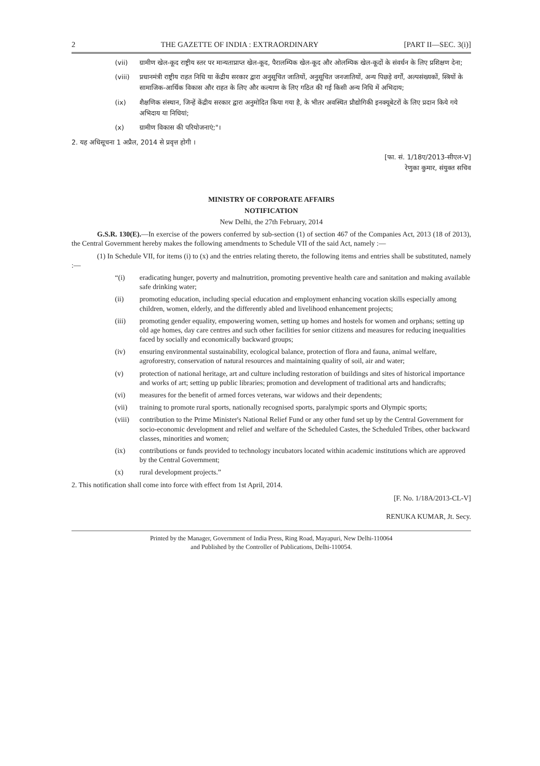2 THE GAZETTE OF INDIA : EXTRAORDINARY [PART II—SEC. 3(i)]
(vii) ग्रामीण खेल-कूद राष्ट्रीय स्तर पर मान्यताप्राप्त खेल-कूद, पैरालम्पिक खेल-कूद और ओलम्पिक खेल-कूदों के संवर्धन के लिए प्रशिक्षण देना;
(viii) प्रधानमंत्री राष्ट्रीय राहत निधि या केंद्रीय सरकार द्वारा अनुसूचित जातियों, अनुसूचित जनजातियों, अन्य पिछड़े वर्गों, अल्पसंख्यकों, स्त्रियों के सामाजिक-आर्थिक विकास और राहत के लिए और कल्याण के लिए गठित की गई किसी अन्य निधि में अभिदाय;
(ix) शैक्षणिक संस्थान, जिन्हें केंद्रीय सरकार द्वारा अनुमोदित किया गया है, के भीतर अवस्थित प्रौद्योगिकी इनक्यूबेटरों के लिए प्रदान किये गये अभिदाय या निधियां;
(x) ग्रामीण विकास की परियोजनाएं;"।
2. यह अधिसूचना 1 अप्रैल, 2014 से प्रवृत्त होगी ।
[फा. सं. 1/18ए/2013-सीएल-V]
रेणुका कुमार, संयुक्त सचिव
MINISTRY OF CORPORATE AFFAIRS
NOTIFICATION
New Delhi, the 27th February, 2014
G.S.R. 130(E).—In exercise of the powers conferred by sub-section (1) of section 467 of the Companies Act, 2013 (18 of 2013), the Central Government hereby makes the following amendments to Schedule VII of the said Act, namely :—
(1) In Schedule VII, for items (i) to (x) and the entries relating thereto, the following items and entries shall be substituted, namely :—
“(i) eradicating hunger, poverty and malnutrition, promoting preventive health care and sanitation and making available safe drinking water;
(ii) promoting education, including special education and employment enhancing vocation skills especially among children, women, elderly, and the differently abled and livelihood enhancement projects;
(iii) promoting gender equality, empowering women, setting up homes and hostels for women and orphans; setting up old age homes, day care centres and such other facilities for senior citizens and measures for reducing inequalities faced by socially and economically backward groups;
(iv) ensuring environmental sustainability, ecological balance, protection of flora and fauna, animal welfare, agroforestry, conservation of natural resources and maintaining quality of soil, air and water;
(v) protection of national heritage, art and culture including restoration of buildings and sites of historical importance and works of art; setting up public libraries; promotion and development of traditional arts and handicrafts;
(vi) measures for the benefit of armed forces veterans, war widows and their dependents;
(vii) training to promote rural sports, nationally recognised sports, paralympic sports and Olympic sports;
(viii) contribution to the Prime Minister's National Relief Fund or any other fund set up by the Central Government for socio-economic development and relief and welfare of the Scheduled Castes, the Scheduled Tribes, other backward classes, minorities and women;
(ix) contributions or funds provided to technology incubators located within academic institutions which are approved by the Central Government;
(x) rural development projects.”
2. This notification shall come into force with effect from 1st April, 2014.
[F. No. 1/18A/2013-CL-V]
RENUKA KUMAR, Jt. Secy.
Printed by the Manager, Government of India Press, Ring Road, Mayapuri, New Delhi-110064
and Published by the Controller of Publications, Delhi-110054.